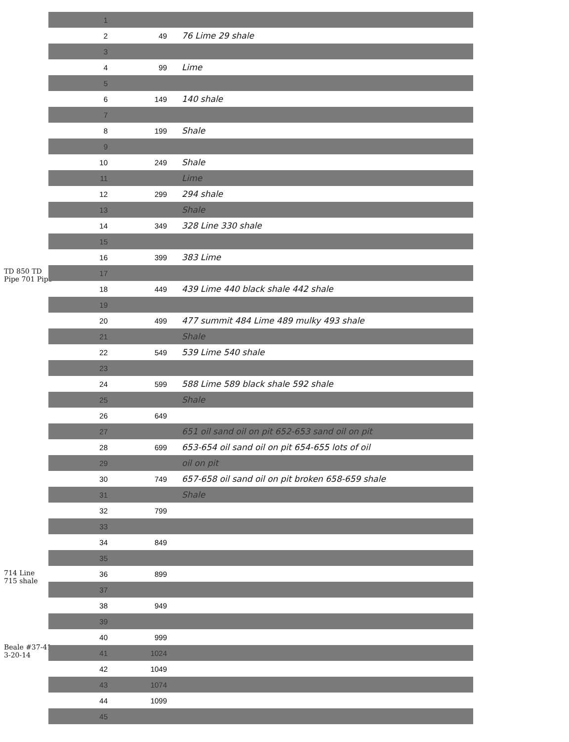TD 850 TD
Pipe 701 Pipe
714 Line
715 shale
Beale #37-41
3-20-14
| 1 | | |
| 2 | 49 | 76 Lime 29 shale |
| 3 | | |
| 4 | 99 | Lime |
| 5 | | |
| 6 | 149 | 140 shale |
| 7 | | |
| 8 | 199 | Shale |
| 9 | | |
| 10 | 249 | Shale |
| 11 | | Lime |
| 12 | 299 | 294 shale |
| 13 | | Shale |
| 14 | 349 | 328 Line 330 shale |
| 15 | | |
| 16 | 399 | 383 Lime |
| 17 | | |
| 18 | 449 | 439 Lime 440 black shale 442 shale |
| 19 | | |
| 20 | 499 | 477 summit 484 Lime 489 mulky 493 shale |
| 21 | | Shale |
| 22 | 549 | 539 Lime 540 shale |
| 23 | | |
| 24 | 599 | 588 Lime 589 black shale 592 shale |
| 25 | | Shale |
| 26 | 649 | |
| 27 | | 651 oil sand oil on pit 652-653 sand oil on pit |
| 28 | 699 | 653-654 oil sand oil on pit 654-655 lots of oil |
| 29 | | oil on pit |
| 30 | 749 | 657-658 oil sand oil on pit broken 658-659 shale |
| 31 | | Shale |
| 32 | 799 | |
| 33 | | |
| 34 | 849 | |
| 35 | | |
| 36 | 899 | |
| 37 | | |
| 38 | 949 | |
| 39 | | |
| 40 | 999 | |
| 41 | 1024 | |
| 42 | 1049 | |
| 43 | 1074 | |
| 44 | 1099 | |
| 45 | | |